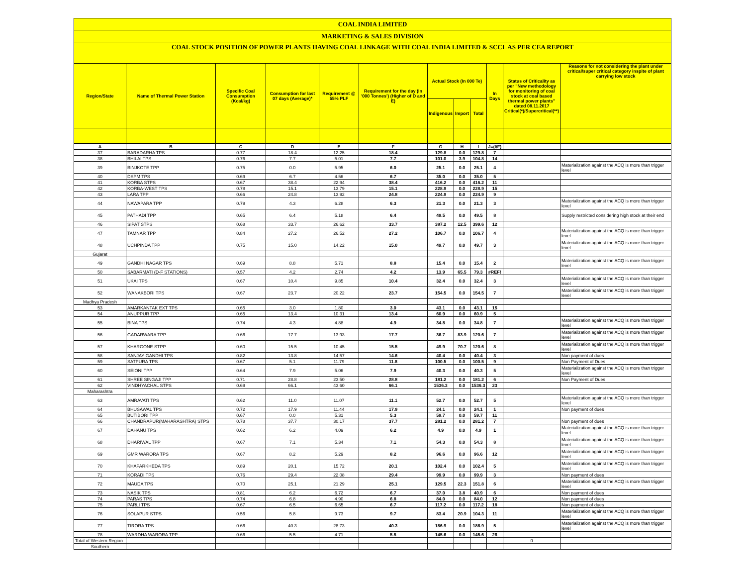| COAL INDIA LIMITED | | | | | | | | | | | |
| MARKETING & SALES DIVISION | | | | | | | | | | | |
| COAL STOCK POSITION OF POWER PLANTS HAVING COAL LINKAGE WITH COAL INDIA LIMITED & SCCL AS PER CEA REPORT | | | | | | | | | | | |
| Region/State | Name of Thermal Power Station | Specific Coal Consumption (Kcal/kg) | Consumption for last 07 days (Average)* | Requirement @ 55% PLF | Requirement for the day (In '000 Tonnes') (Higher of D and E) | Actual Stock (In 000 Te) | | | In Days | Status of Criticality as per "New methodology for monitoring of coal stock at coal based thermal power plants" dated 08.11.2017 Critical(*)/Supercritical(**) | Reasons for not considering the plant under critical/super critical category inspite of plant carrying low stock |
| | | | | | | Indigenous | Import | Total | | | |
| A | B | C | D | E | F | G | H | I | J=(I/F) | | |
| 37 | BARADARHA TPS | 0.77 | 18.4 | 12.25 | 18.4 | 129.8 | 0.0 | 129.8 | 7 | | |
| 38 | BHILAI TPS | 0.76 | 7.7 | 5.01 | 7.7 | 101.0 | 3.9 | 104.8 | 14 | | |
| 39 | BINJKOTE TPP | 0.75 | 0.0 | 5.95 | 6.0 | 25.1 | 0.0 | 25.1 | 4 | | Materialization against the ACQ is more than trigger level |
| 40 | DSPM TPS | 0.69 | 6.7 | 4.56 | 6.7 | 35.0 | 0.0 | 35.0 | 5 | | |
| 41 | KORBA STPS | 0.67 | 38.4 | 22.94 | 38.4 | 416.2 | 0.0 | 416.2 | 11 | | |
| 42 | KORBA-WEST TPS | 0.78 | 15.1 | 13.79 | 15.1 | 228.9 | 0.0 | 228.9 | 15 | | |
| 43 | LARA TPP | 0.66 | 24.8 | 13.92 | 24.8 | 224.9 | 0.0 | 224.9 | 9 | | |
| 44 | NAWAPARA TPP | 0.79 | 4.3 | 6.28 | 6.3 | 21.3 | 0.0 | 21.3 | 3 | | Materialization against the ACQ is more than trigger level |
| 45 | PATHADI TPP | 0.65 | 6.4 | 5.18 | 6.4 | 49.5 | 0.0 | 49.5 | 8 | | Supply restricted considering high stock at their end |
| 46 | SIPAT STPS | 0.68 | 33.7 | 26.62 | 33.7 | 387.2 | 12.5 | 399.6 | 12 | | |
| 47 | TAMNAR TPP | 0.84 | 27.2 | 26.52 | 27.2 | 106.7 | 0.0 | 106.7 | 4 | | Materialization against the ACQ is more than trigger level |
| 48 | UCHPINDA TPP | 0.75 | 15.0 | 14.22 | 15.0 | 49.7 | 0.0 | 49.7 | 3 | | Materialization against the ACQ is more than trigger level |
| Gujarat | | | | | | | | | | | |
| 49 | GANDHI NAGAR TPS | 0.69 | 8.8 | 5.71 | 8.8 | 15.4 | 0.0 | 15.4 | 2 | | Materialization against the ACQ is more than trigger level |
| 50 | SABARMATI (D-F STATIONS) | 0.57 | 4.2 | 2.74 | 4.2 | 13.9 | 65.5 | 79.3 | #REF! | | |
| 51 | UKAI TPS | 0.67 | 10.4 | 9.85 | 10.4 | 32.4 | 0.0 | 32.4 | 3 | | Materialization against the ACQ is more than trigger level |
| 52 | WANAKBORI TPS | 0.67 | 23.7 | 20.22 | 23.7 | 154.5 | 0.0 | 154.5 | 7 | | Materialization against the ACQ is more than trigger level |
| Madhya Pradesh | | | | | | | | | | | |
| 53 | AMARKANTAK EXT TPS | 0.65 | 3.0 | 1.80 | 3.0 | 43.1 | 0.0 | 43.1 | 15 | | |
| 54 | ANUPPUR TPP | 0.65 | 13.4 | 10.31 | 13.4 | 60.9 | 0.0 | 60.9 | 5 | | |
| 55 | BINA TPS | 0.74 | 4.3 | 4.88 | 4.9 | 34.8 | 0.0 | 34.8 | 7 | | Materialization against the ACQ is more than trigger level |
| 56 | GADARWARA TPP | 0.66 | 17.7 | 13.93 | 17.7 | 36.7 | 83.9 | 120.6 | 7 | | Materialization against the ACQ is more than trigger level |
| 57 | KHARGONE STPP | 0.60 | 15.5 | 10.45 | 15.5 | 49.9 | 70.7 | 120.6 | 8 | | Materialization against the ACQ is more than trigger level |
| 58 | SANJAY GANDHI TPS | 0.82 | 13.8 | 14.57 | 14.6 | 40.4 | 0.0 | 40.4 | 3 | | Non payment of dues |
| 59 | SATPURA TPS | 0.67 | 5.1 | 11.79 | 11.8 | 100.5 | 0.0 | 100.5 | 9 | | Non Payment of Dues |
| 60 | SEIONI TPP | 0.64 | 7.9 | 5.06 | 7.9 | 40.3 | 0.0 | 40.3 | 5 | | Materialization against the ACQ is more than trigger level |
| 61 | SHREE SINGAJI TPP | 0.71 | 28.8 | 23.50 | 28.8 | 181.2 | 0.0 | 181.2 | 6 | | Non Payment of Dues |
| 62 | VINDHYACHAL STPS | 0.69 | 66.1 | 43.60 | 66.1 | 1536.3 | 0.0 | 1536.3 | 23 | | |
| Maharashtra | | | | | | | | | | | |
| 63 | AMRAVATI TPS | 0.62 | 11.0 | 11.07 | 11.1 | 52.7 | 0.0 | 52.7 | 5 | | Materialization against the ACQ is more than trigger level |
| 64 | BHUSAWAL TPS | 0.72 | 17.9 | 11.44 | 17.9 | 24.1 | 0.0 | 24.1 | 1 | | Non payment of dues |
| 65 | BUTIBORI TPP | 0.67 | 0.0 | 5.31 | 5.3 | 59.7 | 0.0 | 59.7 | 11 | | |
| 66 | CHANDRAPUR(MAHARASHTRA) STPS | 0.78 | 37.7 | 30.17 | 37.7 | 281.2 | 0.0 | 281.2 | 7 | | Non payment of dues |
| 67 | DAHANU TPS | 0.62 | 6.2 | 4.09 | 6.2 | 4.9 | 0.0 | 4.9 | 1 | | Materialization against the ACQ is more than trigger level |
| 68 | DHARIWAL TPP | 0.67 | 7.1 | 5.34 | 7.1 | 54.3 | 0.0 | 54.3 | 8 | | Materialization against the ACQ is more than trigger level |
| 69 | GMR WARORA TPS | 0.67 | 8.2 | 5.29 | 8.2 | 96.6 | 0.0 | 96.6 | 12 | | Materialization against the ACQ is more than trigger level |
| 70 | KHAPARKHEDA TPS | 0.89 | 20.1 | 15.72 | 20.1 | 102.4 | 0.0 | 102.4 | 5 | | Materialization against the ACQ is more than trigger level |
| 71 | KORADI TPS | 0.76 | 29.4 | 22.08 | 29.4 | 99.9 | 0.0 | 99.9 | 3 | | Non payment of dues |
| 72 | MAUDA TPS | 0.70 | 25.1 | 21.29 | 25.1 | 129.5 | 22.3 | 151.8 | 6 | | Materialization against the ACQ is more than trigger level |
| 73 | NASIK TPS | 0.81 | 6.2 | 6.72 | 6.7 | 37.0 | 3.8 | 40.9 | 6 | | Non payment of dues |
| 74 | PARAS TPS | 0.74 | 6.8 | 4.90 | 6.8 | 84.0 | 0.0 | 84.0 | 12 | | Non payment of dues |
| 75 | PARLI TPS | 0.67 | 6.5 | 6.65 | 6.7 | 117.2 | 0.0 | 117.2 | 18 | | Non payment of dues |
| 76 | SOLAPUR STPS | 0.56 | 5.8 | 9.73 | 9.7 | 83.4 | 20.9 | 104.3 | 11 | | Materialization against the ACQ is more than trigger level |
| 77 | TIRORA TPS | 0.66 | 40.3 | 28.73 | 40.3 | 186.9 | 0.0 | 186.9 | 5 | | Materialization against the ACQ is more than trigger level |
| 78 | WARDHA WARORA TPP | 0.66 | 5.5 | 4.71 | 5.5 | 145.6 | 0.0 | 145.6 | 26 | | |
| Total of Western Region | | | | | | | | | | 0 | |
| Southern | | | | | | | | | | | |